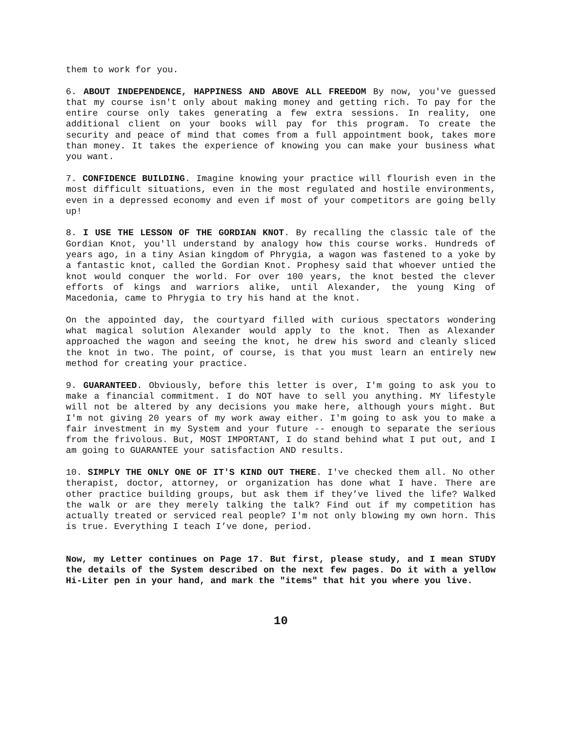them to work for you.
6. ABOUT INDEPENDENCE, HAPPINESS AND ABOVE ALL FREEDOM By now, you've guessed that my course isn't only about making money and getting rich. To pay for the entire course only takes generating a few extra sessions. In reality, one additional client on your books will pay for this program. To create the security and peace of mind that comes from a full appointment book, takes more than money. It takes the experience of knowing you can make your business what you want.
7. CONFIDENCE BUILDING. Imagine knowing your practice will flourish even in the most difficult situations, even in the most regulated and hostile environments, even in a depressed economy and even if most of your competitors are going belly up!
8. I USE THE LESSON OF THE GORDIAN KNOT. By recalling the classic tale of the Gordian Knot, you'll understand by analogy how this course works. Hundreds of years ago, in a tiny Asian kingdom of Phrygia, a wagon was fastened to a yoke by a fantastic knot, called the Gordian Knot. Prophesy said that whoever untied the knot would conquer the world. For over 100 years, the knot bested the clever efforts of kings and warriors alike, until Alexander, the young King of Macedonia, came to Phrygia to try his hand at the knot.
On the appointed day, the courtyard filled with curious spectators wondering what magical solution Alexander would apply to the knot. Then as Alexander approached the wagon and seeing the knot, he drew his sword and cleanly sliced the knot in two. The point, of course, is that you must learn an entirely new method for creating your practice.
9. GUARANTEED. Obviously, before this letter is over, I'm going to ask you to make a financial commitment. I do NOT have to sell you anything. MY lifestyle will not be altered by any decisions you make here, although yours might. But I'm not giving 20 years of my work away either. I'm going to ask you to make a fair investment in my System and your future -- enough to separate the serious from the frivolous. But, MOST IMPORTANT, I do stand behind what I put out, and I am going to GUARANTEE your satisfaction AND results.
10. SIMPLY THE ONLY ONE OF IT'S KIND OUT THERE. I've checked them all. No other therapist, doctor, attorney, or organization has done what I have. There are other practice building groups, but ask them if they’ve lived the life? Walked the walk or are they merely talking the talk? Find out if my competition has actually treated or serviced real people? I'm not only blowing my own horn. This is true. Everything I teach I’ve done, period.
Now, my Letter continues on Page 17. But first, please study, and I mean STUDY the details of the System described on the next few pages. Do it with a yellow Hi-Liter pen in your hand, and mark the "items" that hit you where you live.
10